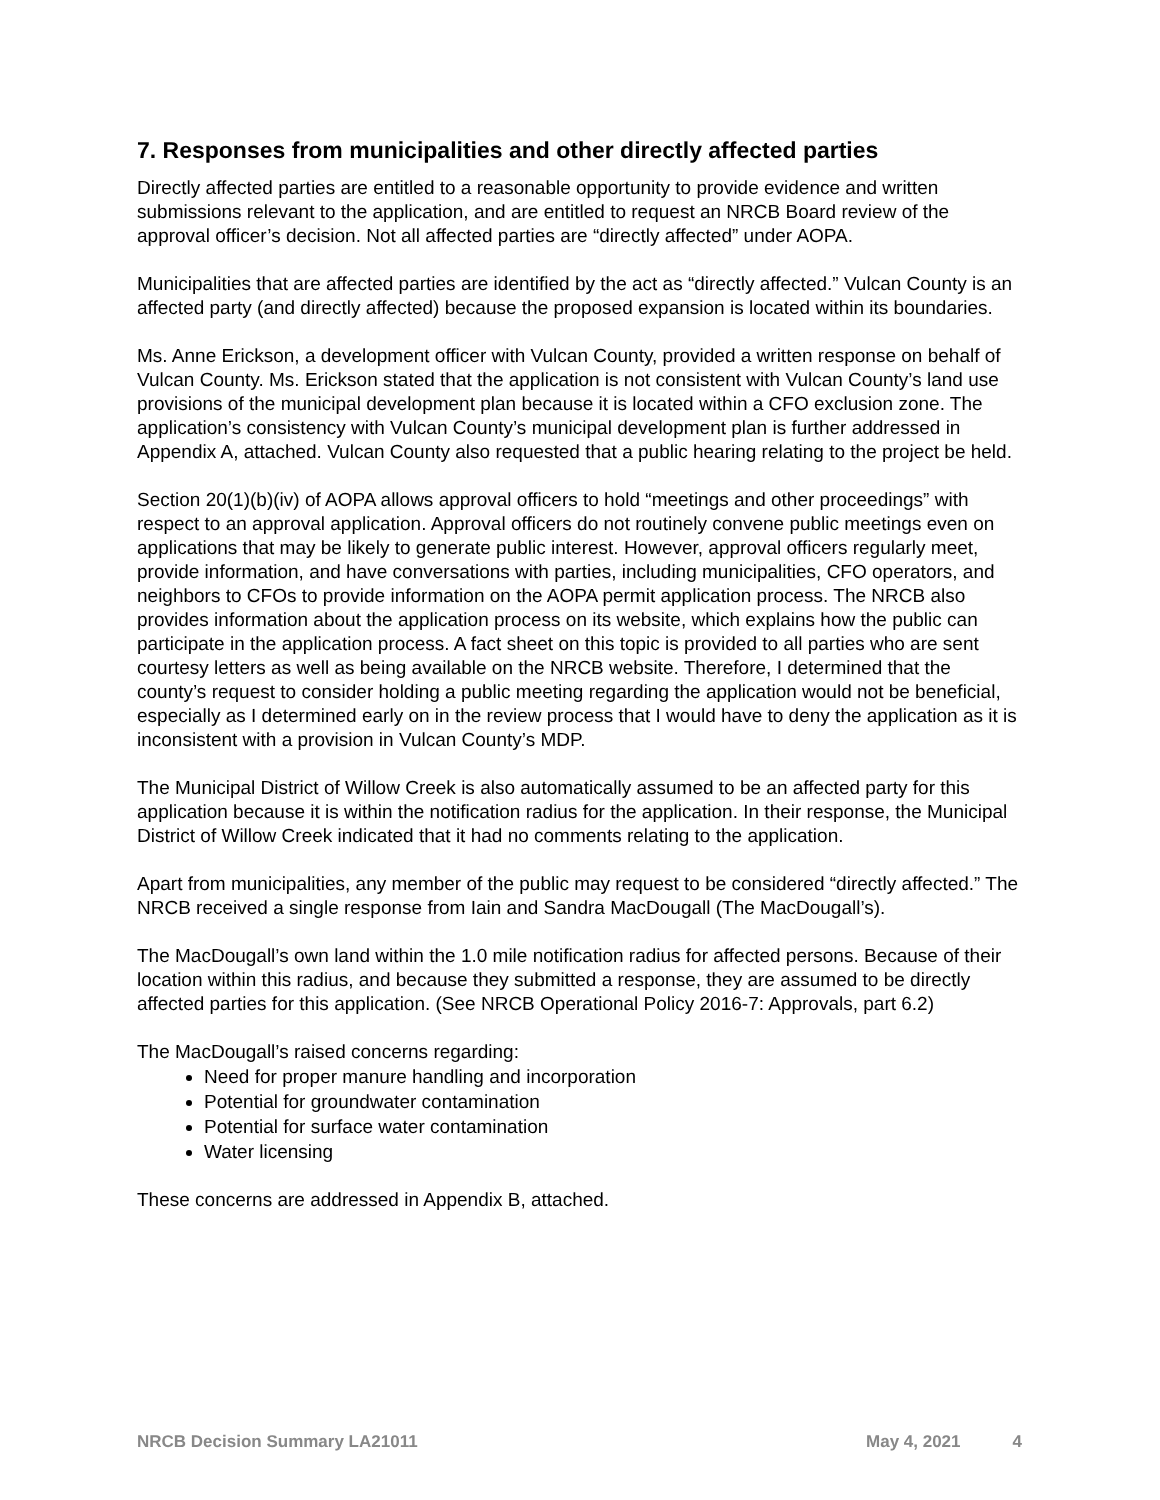7. Responses from municipalities and other directly affected parties
Directly affected parties are entitled to a reasonable opportunity to provide evidence and written submissions relevant to the application, and are entitled to request an NRCB Board review of the approval officer’s decision. Not all affected parties are “directly affected” under AOPA.
Municipalities that are affected parties are identified by the act as “directly affected.” Vulcan County is an affected party (and directly affected) because the proposed expansion is located within its boundaries.
Ms. Anne Erickson, a development officer with Vulcan County, provided a written response on behalf of Vulcan County. Ms. Erickson stated that the application is not consistent with Vulcan County’s land use provisions of the municipal development plan because it is located within a CFO exclusion zone. The application’s consistency with Vulcan County’s municipal development plan is further addressed in Appendix A, attached. Vulcan County also requested that a public hearing relating to the project be held.
Section 20(1)(b)(iv) of AOPA allows approval officers to hold “meetings and other proceedings” with respect to an approval application. Approval officers do not routinely convene public meetings even on applications that may be likely to generate public interest. However, approval officers regularly meet, provide information, and have conversations with parties, including municipalities, CFO operators, and neighbors to CFOs to provide information on the AOPA permit application process. The NRCB also provides information about the application process on its website, which explains how the public can participate in the application process. A fact sheet on this topic is provided to all parties who are sent courtesy letters as well as being available on the NRCB website. Therefore, I determined that the county’s request to consider holding a public meeting regarding the application would not be beneficial, especially as I determined early on in the review process that I would have to deny the application as it is inconsistent with a provision in Vulcan County’s MDP.
The Municipal District of Willow Creek is also automatically assumed to be an affected party for this application because it is within the notification radius for the application. In their response, the Municipal District of Willow Creek indicated that it had no comments relating to the application.
Apart from municipalities, any member of the public may request to be considered “directly affected.” The NRCB received a single response from Iain and Sandra MacDougall (The MacDougall’s).
The MacDougall’s own land within the 1.0 mile notification radius for affected persons. Because of their location within this radius, and because they submitted a response, they are assumed to be directly affected parties for this application. (See NRCB Operational Policy 2016-7: Approvals, part 6.2)
The MacDougall’s raised concerns regarding:
Need for proper manure handling and incorporation
Potential for groundwater contamination
Potential for surface water contamination
Water licensing
These concerns are addressed in Appendix B, attached.
NRCB Decision Summary LA21011 May 4, 2021 4